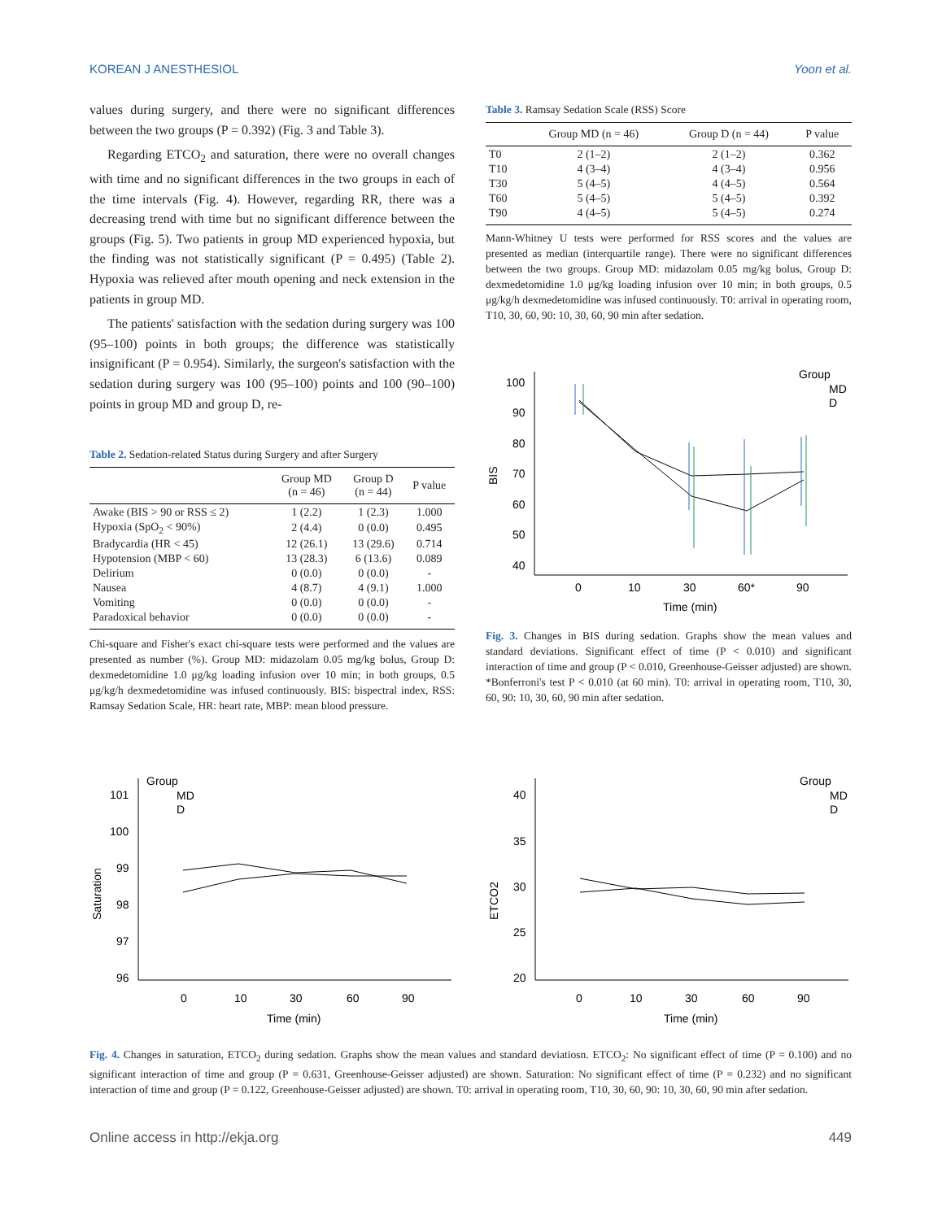KOREAN J ANESTHESIOL Yoon et al.
values during surgery, and there were no significant differences between the two groups (P = 0.392) (Fig. 3 and Table 3).
Regarding ETCO<sub>2</sub> and saturation, there were no overall changes with time and no significant differences in the two groups in each of the time intervals (Fig. 4). However, regarding RR, there was a decreasing trend with time but no significant difference between the groups (Fig. 5). Two patients in group MD experienced hypoxia, but the finding was not statistically significant (P = 0.495) (Table 2). Hypoxia was relieved after mouth opening and neck extension in the patients in group MD.
The patients' satisfaction with the sedation during surgery was 100 (95–100) points in both groups; the difference was statistically insignificant (P = 0.954). Similarly, the surgeon's satisfaction with the sedation during surgery was 100 (95–100) points and 100 (90–100) points in group MD and group D, re-
Table 2. Sedation-related Status during Surgery and after Surgery
| | Group MD (n = 46) | Group D (n = 44) | P value |
| --- | --- | --- | --- |
| Awake (BIS > 90 or RSS ≤ 2) | 1 (2.2) | 1 (2.3) | 1.000 |
| Hypoxia (SpO<sub>2</sub> < 90%) | 2 (4.4) | 0 (0.0) | 0.495 |
| Bradycardia (HR < 45) | 12 (26.1) | 13 (29.6) | 0.714 |
| Hypotension (MBP < 60) | 13 (28.3) | 6 (13.6) | 0.089 |
| Delirium | 0 (0.0) | 0 (0.0) | - |
| Nausea | 4 (8.7) | 4 (9.1) | 1.000 |
| Vomiting | 0 (0.0) | 0 (0.0) | - |
| Paradoxical behavior | 0 (0.0) | 0 (0.0) | - |
Chi-square and Fisher's exact chi-square tests were performed and the values are presented as number (%). Group MD: midazolam 0.05 mg/kg bolus, Group D: dexmedetomidine 1.0 μg/kg loading infusion over 10 min; in both groups, 0.5 μg/kg/h dexmedetomidine was infused continuously. BIS: bispectral index, RSS: Ramsay Sedation Scale, HR: heart rate, MBP: mean blood pressure.
Table 3. Ramsay Sedation Scale (RSS) Score
| | Group MD (n = 46) | Group D (n = 44) | P value |
| --- | --- | --- | --- |
| T0 | 2 (1–2) | 2 (1–2) | 0.362 |
| T10 | 4 (3–4) | 4 (3–4) | 0.956 |
| T30 | 5 (4–5) | 4 (4–5) | 0.564 |
| T60 | 5 (4–5) | 5 (4–5) | 0.392 |
| T90 | 4 (4–5) | 5 (4–5) | 0.274 |
Mann-Whitney U tests were performed for RSS scores and the values are presented as median (interquartile range). There were no significant differences between the two groups. Group MD: midazolam 0.05 mg/kg bolus, Group D: dexmedetomidine 1.0 μg/kg loading infusion over 10 min; in both groups, 0.5 μg/kg/h dexmedetomidine was infused continuously. T0: arrival in operating room, T10, 30, 60, 90: 10, 30, 60, 90 min after sedation.
BIS
100
90
80
70
60
50
40
0
10
30
60*
90
Time (min)
Group
MD
D
Fig. 3. Changes in BIS during sedation. Graphs show the mean values and standard deviations. Significant effect of time (P < 0.010) and significant interaction of time and group (P < 0.010, Greenhouse-Geisser adjusted) are shown. *Bonferroni's test P < 0.010 (at 60 min). T0: arrival in operating room, T10, 30, 60, 90: 10, 30, 60, 90 min after sedation.
Saturation
101
100
99
98
97
96
0
10
30
60
90
Time (min)
Group
MD
D
ETCO2
40
35
30
25
20
0
10
30
60
90
Time (min)
Group
MD
D
Fig. 4. Changes in saturation, ETCO<sub>2</sub> during sedation. Graphs show the mean values and standard deviatiosn. ETCO<sub>2</sub>: No significant effect of time (P = 0.100) and no significant interaction of time and group (P = 0.631, Greenhouse-Geisser adjusted) are shown. Saturation: No significant effect of time (P = 0.232) and no significant interaction of time and group (P = 0.122, Greenhouse-Geisser adjusted) are shown. T0: arrival in operating room, T10, 30, 60, 90: 10, 30, 60, 90 min after sedation.
Online access in http://ekja.org 449